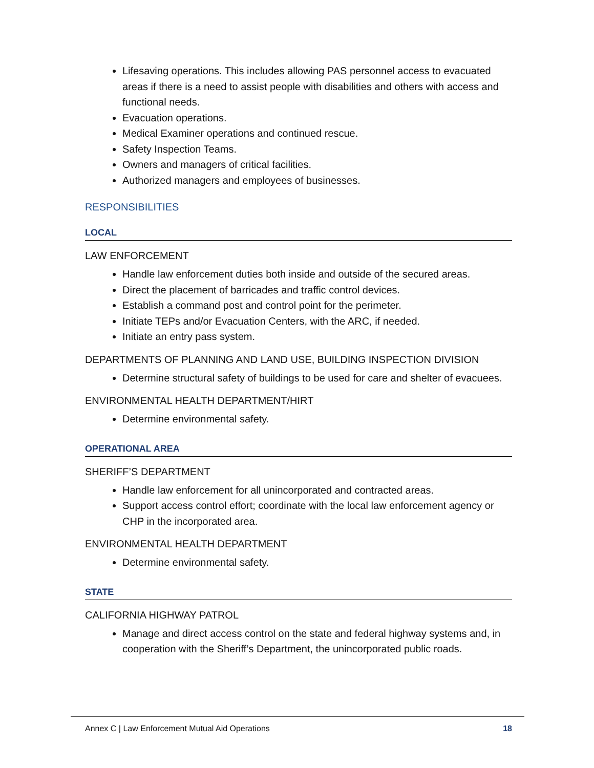Lifesaving operations. This includes allowing PAS personnel access to evacuated areas if there is a need to assist people with disabilities and others with access and functional needs.
Evacuation operations.
Medical Examiner operations and continued rescue.
Safety Inspection Teams.
Owners and managers of critical facilities.
Authorized managers and employees of businesses.
RESPONSIBILITIES
LOCAL
LAW ENFORCEMENT
Handle law enforcement duties both inside and outside of the secured areas.
Direct the placement of barricades and traffic control devices.
Establish a command post and control point for the perimeter.
Initiate TEPs and/or Evacuation Centers, with the ARC, if needed.
Initiate an entry pass system.
DEPARTMENTS OF PLANNING AND LAND USE, BUILDING INSPECTION DIVISION
Determine structural safety of buildings to be used for care and shelter of evacuees.
ENVIRONMENTAL HEALTH DEPARTMENT/HIRT
Determine environmental safety.
OPERATIONAL AREA
SHERIFF’S DEPARTMENT
Handle law enforcement for all unincorporated and contracted areas.
Support access control effort; coordinate with the local law enforcement agency or CHP in the incorporated area.
ENVIRONMENTAL HEALTH DEPARTMENT
Determine environmental safety.
STATE
CALIFORNIA HIGHWAY PATROL
Manage and direct access control on the state and federal highway systems and, in cooperation with the Sheriff’s Department, the unincorporated public roads.
Annex C | Law Enforcement Mutual Aid Operations 18